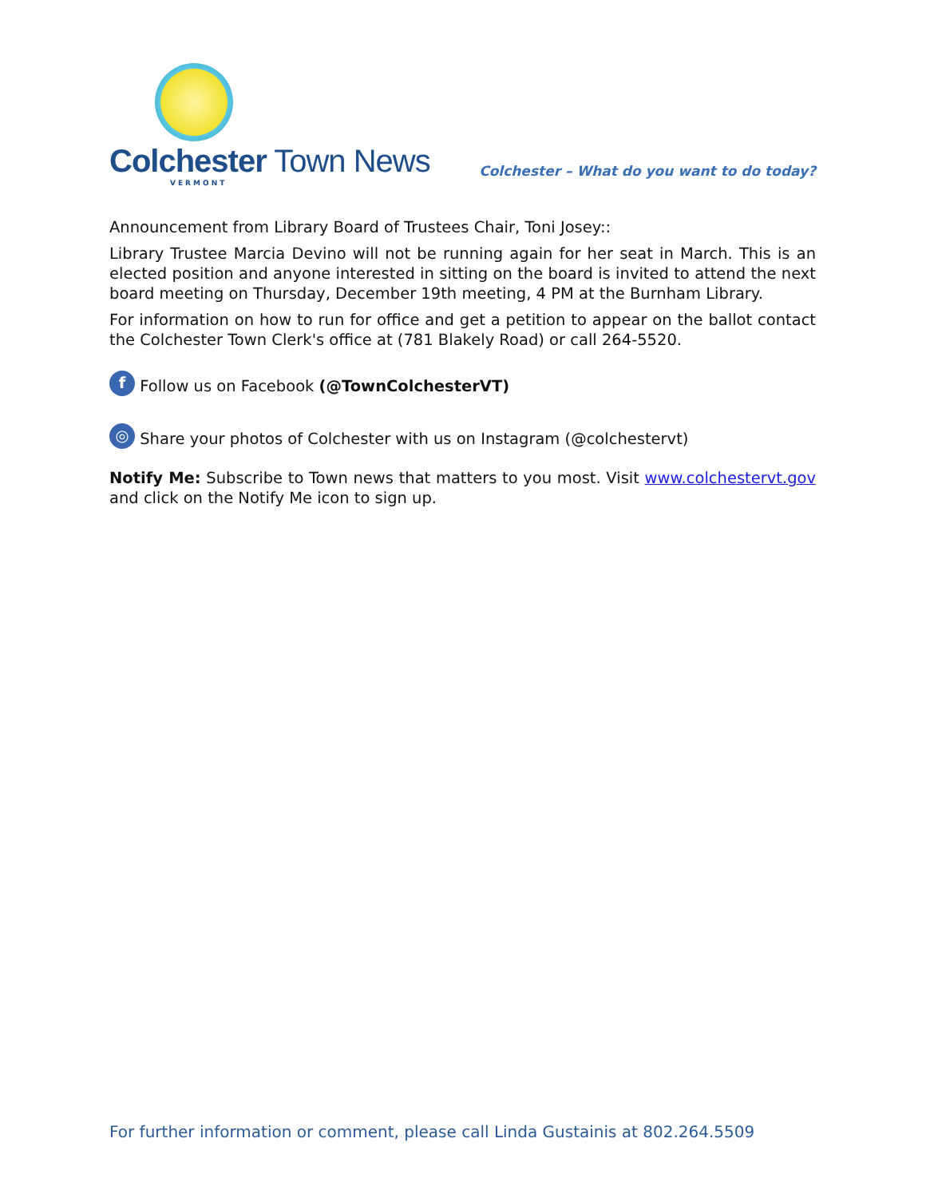Colchester Town News
VERMONT
Colchester – What do you want to do today?
Announcement from Library Board of Trustees Chair, Toni Josey::
Library Trustee Marcia Devino will not be running again for her seat in March. This is an elected position and anyone interested in sitting on the board is invited to attend the next board meeting on Thursday, December 19th meeting, 4 PM at the Burnham Library.
For information on how to run for office and get a petition to appear on the ballot contact the Colchester Town Clerk's office at (781 Blakely Road) or call 264-5520.
f Follow us on Facebook (@TownColchesterVT)
◎ Share your photos of Colchester with us on Instagram (@colchestervt)
Notify Me: Subscribe to Town news that matters to you most. Visit www.colchestervt.gov and click on the Notify Me icon to sign up.
For further information or comment, please call Linda Gustainis at 802.264.5509